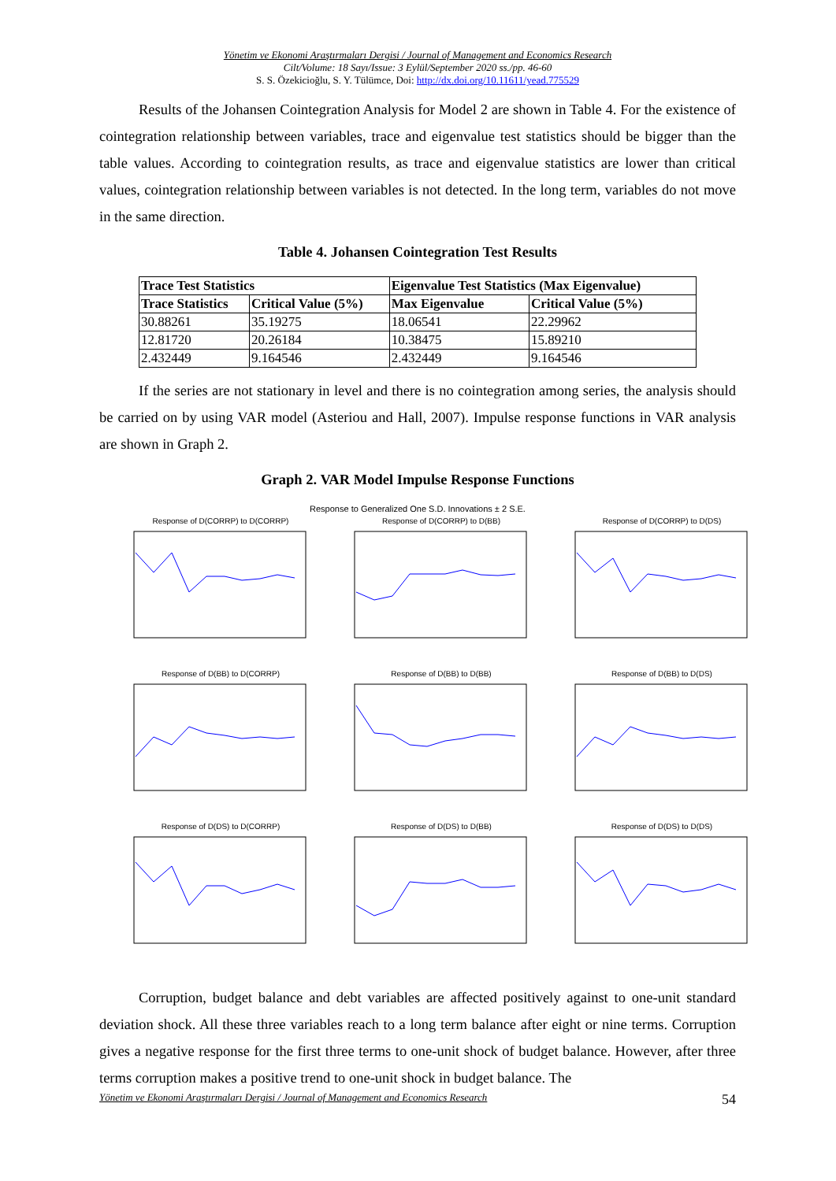Yönetim ve Ekonomi Araştırmaları Dergisi / Journal of Management and Economics Research
Cilt/Volume: 18 Sayı/Issue: 3 Eylül/September 2020 ss./pp. 46-60
S. S. Özekicioğlu, S. Y. Tülümce, Doi: http://dx.doi.org/10.11611/yead.775529
Results of the Johansen Cointegration Analysis for Model 2 are shown in Table 4. For the existence of cointegration relationship between variables, trace and eigenvalue test statistics should be bigger than the table values. According to cointegration results, as trace and eigenvalue statistics are lower than critical values, cointegration relationship between variables is not detected. In the long term, variables do not move in the same direction.
Table 4. Johansen Cointegration Test Results
| Trace Test Statistics | | Eigenvalue Test Statistics (Max Eigenvalue) | |
| --- | --- | --- | --- |
| Trace Statistics | Critical Value (5%) | Max Eigenvalue | Critical Value (5%) |
| 30.88261 | 35.19275 | 18.06541 | 22.29962 |
| 12.81720 | 20.26184 | 10.38475 | 15.89210 |
| 2.432449 | 9.164546 | 2.432449 | 9.164546 |
If the series are not stationary in level and there is no cointegration among series, the analysis should be carried on by using VAR model (Asteriou and Hall, 2007). Impulse response functions in VAR analysis are shown in Graph 2.
Graph 2. VAR Model Impulse Response Functions
Response to Generalized One S.D. Innovations ± 2 S.E.
Response of D(CORRP) to D(CORRP)
Response of D(CORRP) to D(BB)
Response of D(CORRP) to D(DS)
Response of D(BB) to D(CORRP)
Response of D(BB) to D(BB)
Response of D(BB) to D(DS)
Response of D(DS) to D(CORRP)
Response of D(DS) to D(BB)
Response of D(DS) to D(DS)
Corruption, budget balance and debt variables are affected positively against to one-unit standard deviation shock. All these three variables reach to a long term balance after eight or nine terms. Corruption gives a negative response for the first three terms to one-unit shock of budget balance. However, after three terms corruption makes a positive trend to one-unit shock in budget balance. The
Yönetim ve Ekonomi Araştırmaları Dergisi / Journal of Management and Economics Research 54